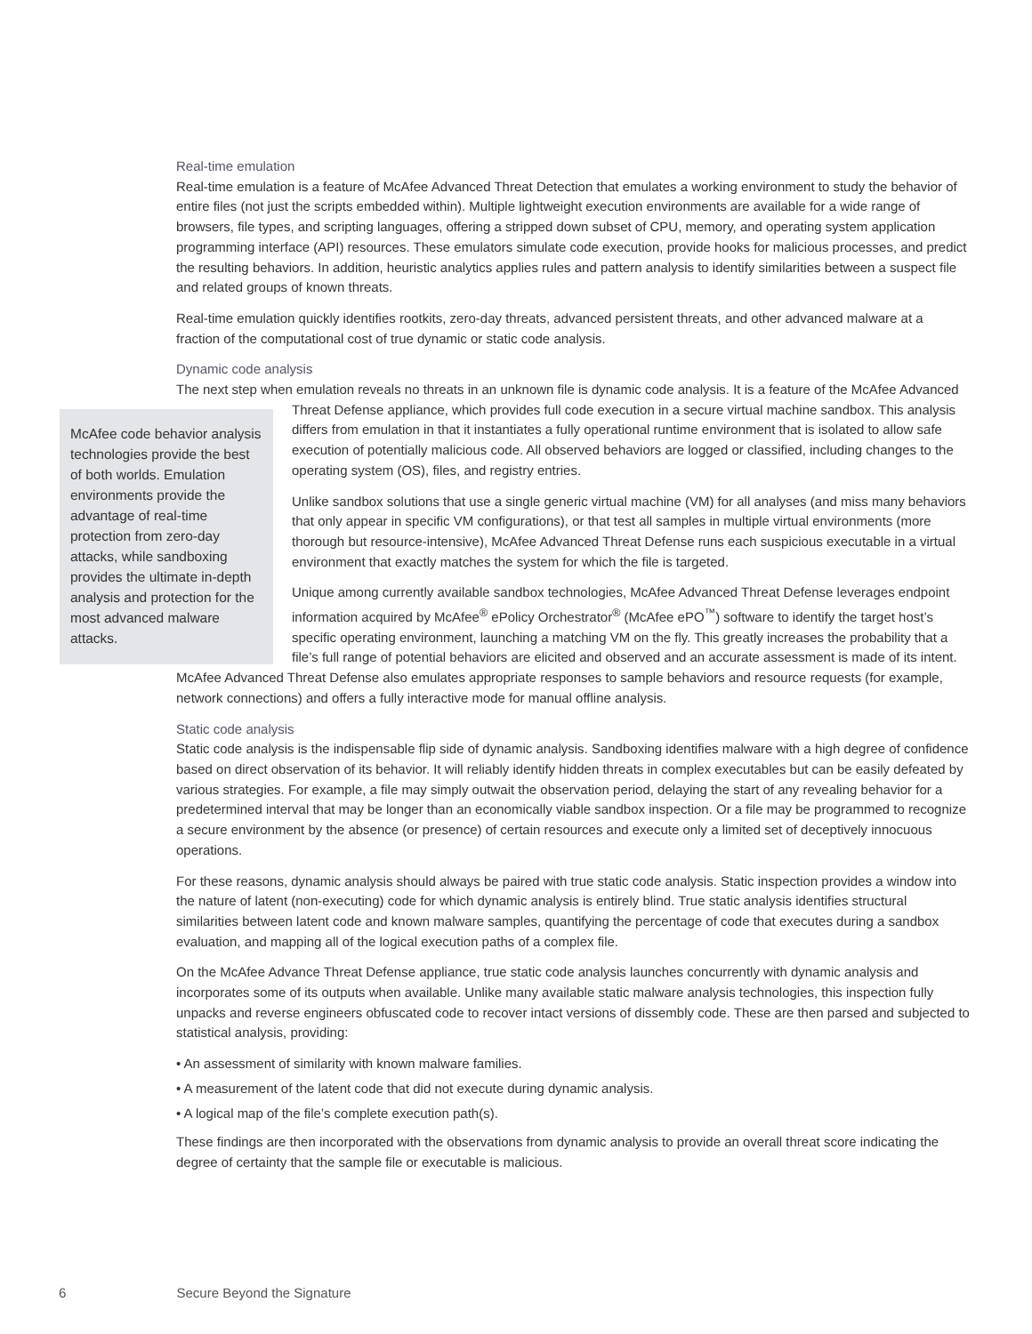Real-time emulation
Real-time emulation is a feature of McAfee Advanced Threat Detection that emulates a working environment to study the behavior of entire files (not just the scripts embedded within). Multiple lightweight execution environments are available for a wide range of browsers, file types, and scripting languages, offering a stripped down subset of CPU, memory, and operating system application programming interface (API) resources. These emulators simulate code execution, provide hooks for malicious processes, and predict the resulting behaviors. In addition, heuristic analytics applies rules and pattern analysis to identify similarities between a suspect file and related groups of known threats.
Real-time emulation quickly identifies rootkits, zero-day threats, advanced persistent threats, and other advanced malware at a fraction of the computational cost of true dynamic or static code analysis.
Dynamic code analysis
The next step when emulation reveals no threats in an unknown file is dynamic code analysis. It is a feature of the McAfee Advanced Threat Defense appliance, which provides full code execution in a secure virtual machine sandbox. This analysis McAfee code behavior analysis technologies provide the best of both worlds. Emulation environments provide the advantage of real-time protection from zero-day attacks, while sandboxing provides the ultimate in-depth analysis and protection for the most advanced malware attacks. differs from emulation in that it instantiates a fully operational runtime environment that is isolated to allow safe execution of potentially malicious code. All observed behaviors are logged or classified, including changes to the operating system (OS), files, and registry entries.
Unlike sandbox solutions that use a single generic virtual machine (VM) for all analyses (and miss many behaviors that only appear in specific VM configurations), or that test all samples in multiple virtual environments (more thorough but resource-intensive), McAfee Advanced Threat Defense runs each suspicious executable in a virtual environment that exactly matches the system for which the file is targeted.
Unique among currently available sandbox technologies, McAfee Advanced Threat Defense leverages endpoint information acquired by McAfee<sup>®</sup> ePolicy Orchestrator<sup>®</sup> (McAfee ePO<sup>™</sup>) software to identify the target host’s specific operating environment, launching a matching VM on the fly. This greatly increases the probability that a file’s full range of potential behaviors are elicited and observed and an accurate assessment is made of its intent. McAfee Advanced Threat Defense also emulates appropriate responses to sample behaviors and resource requests (for example, network connections) and offers a fully interactive mode for manual offline analysis.
Static code analysis
Static code analysis is the indispensable flip side of dynamic analysis. Sandboxing identifies malware with a high degree of confidence based on direct observation of its behavior. It will reliably identify hidden threats in complex executables but can be easily defeated by various strategies. For example, a file may simply outwait the observation period, delaying the start of any revealing behavior for a predetermined interval that may be longer than an economically viable sandbox inspection. Or a file may be programmed to recognize a secure environment by the absence (or presence) of certain resources and execute only a limited set of deceptively innocuous operations.
For these reasons, dynamic analysis should always be paired with true static code analysis. Static inspection provides a window into the nature of latent (non-executing) code for which dynamic analysis is entirely blind. True static analysis identifies structural similarities between latent code and known malware samples, quantifying the percentage of code that executes during a sandbox evaluation, and mapping all of the logical execution paths of a complex file.
On the McAfee Advance Threat Defense appliance, true static code analysis launches concurrently with dynamic analysis and incorporates some of its outputs when available. Unlike many available static malware analysis technologies, this inspection fully unpacks and reverse engineers obfuscated code to recover intact versions of dissembly code. These are then parsed and subjected to statistical analysis, providing:
• An assessment of similarity with known malware families.
• A measurement of the latent code that did not execute during dynamic analysis.
• A logical map of the file’s complete execution path(s).
These findings are then incorporated with the observations from dynamic analysis to provide an overall threat score indicating the degree of certainty that the sample file or executable is malicious.
6 Secure Beyond the Signature